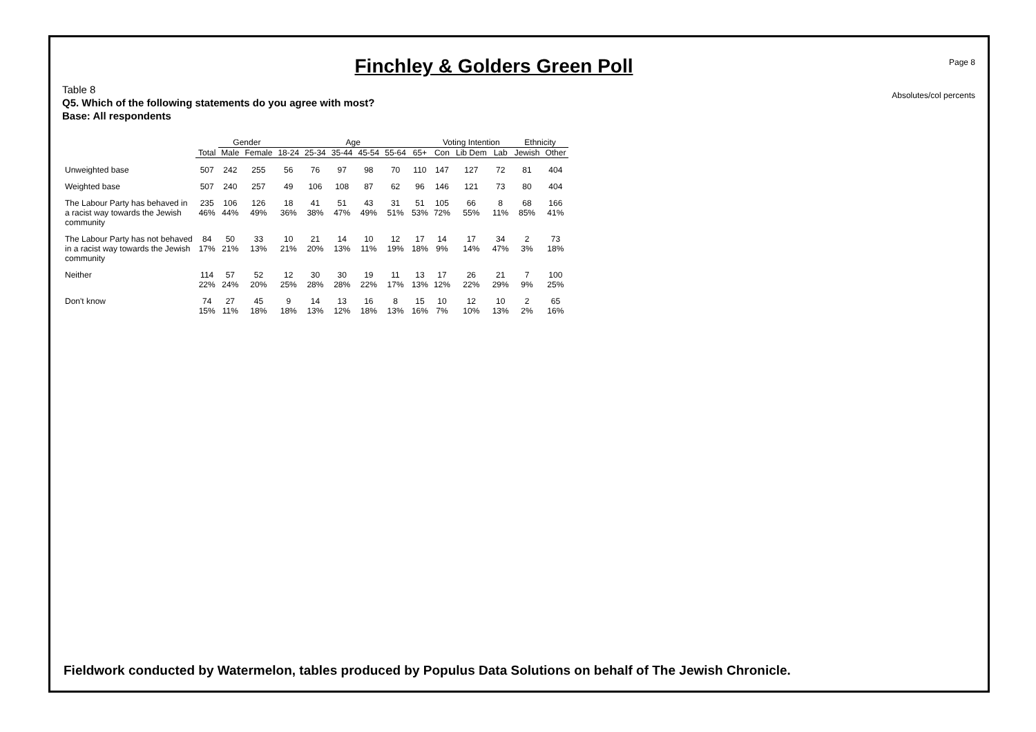Page 8
Absolutes/col percents
Finchley & Golders Green Poll
Table 8
Q5. Which of the following statements do you agree with most?
Base: All respondents
| | | Gender | | Age | | | | | | Voting Intention | | | Ethnicity | |
| --- | --- | --- | --- | --- | --- | --- | --- | --- | --- | --- | --- | --- | --- | --- |
| | Total | Male | Female | 18-24 | 25-34 | 35-44 | 45-54 | 55-64 | 65+ | Con | Lib Dem | Lab | Jewish | Other |
| Unweighted base | 507 | 242 | 255 | 56 | 76 | 97 | 98 | 70 | 110 | 147 | 127 | 72 | 81 | 404 |
| Weighted base | 507 | 240 | 257 | 49 | 106 | 108 | 87 | 62 | 96 | 146 | 121 | 73 | 80 | 404 |
| The Labour Party has behaved in a racist way towards the Jewish community | 235 46% | 106 44% | 126 49% | 18 36% | 41 38% | 51 47% | 43 49% | 31 51% | 51 53% | 105 72% | 66 55% | 8 11% | 68 85% | 166 41% |
| The Labour Party has not behaved in a racist way towards the Jewish community | 84 17% | 50 21% | 33 13% | 10 21% | 21 20% | 14 13% | 10 11% | 12 19% | 17 18% | 14 9% | 17 14% | 34 47% | 2 3% | 73 18% |
| Neither | 114 22% | 57 24% | 52 20% | 12 25% | 30 28% | 30 28% | 19 22% | 11 17% | 13 13% | 17 12% | 26 22% | 21 29% | 7 9% | 100 25% |
| Don't know | 74 15% | 27 11% | 45 18% | 9 18% | 14 13% | 13 12% | 16 18% | 8 13% | 15 16% | 10 7% | 12 10% | 10 13% | 2 2% | 65 16% |
Fieldwork conducted by Watermelon, tables produced by Populus Data Solutions on behalf of The Jewish Chronicle.